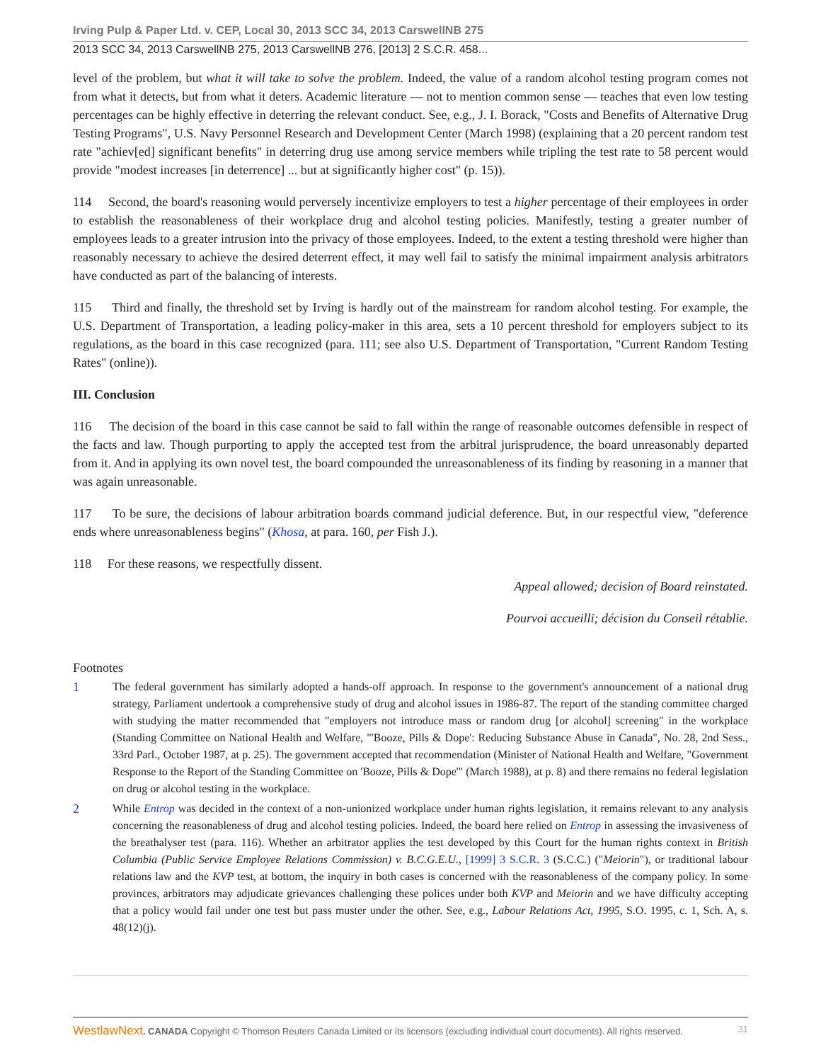Irving Pulp & Paper Ltd. v. CEP, Local 30, 2013 SCC 34, 2013 CarswellNB 275
2013 SCC 34, 2013 CarswellNB 275, 2013 CarswellNB 276, [2013] 2 S.C.R. 458...
level of the problem, but what it will take to solve the problem. Indeed, the value of a random alcohol testing program comes not from what it detects, but from what it deters. Academic literature — not to mention common sense — teaches that even low testing percentages can be highly effective in deterring the relevant conduct. See, e.g., J. I. Borack, "Costs and Benefits of Alternative Drug Testing Programs", U.S. Navy Personnel Research and Development Center (March 1998) (explaining that a 20 percent random test rate "achiev[ed] significant benefits" in deterring drug use among service members while tripling the test rate to 58 percent would provide "modest increases [in deterrence] ... but at significantly higher cost" (p. 15)).
114 Second, the board's reasoning would perversely incentivize employers to test a higher percentage of their employees in order to establish the reasonableness of their workplace drug and alcohol testing policies. Manifestly, testing a greater number of employees leads to a greater intrusion into the privacy of those employees. Indeed, to the extent a testing threshold were higher than reasonably necessary to achieve the desired deterrent effect, it may well fail to satisfy the minimal impairment analysis arbitrators have conducted as part of the balancing of interests.
115 Third and finally, the threshold set by Irving is hardly out of the mainstream for random alcohol testing. For example, the U.S. Department of Transportation, a leading policy-maker in this area, sets a 10 percent threshold for employers subject to its regulations, as the board in this case recognized (para. 111; see also U.S. Department of Transportation, "Current Random Testing Rates" (online)).
III. Conclusion
116 The decision of the board in this case cannot be said to fall within the range of reasonable outcomes defensible in respect of the facts and law. Though purporting to apply the accepted test from the arbitral jurisprudence, the board unreasonably departed from it. And in applying its own novel test, the board compounded the unreasonableness of its finding by reasoning in a manner that was again unreasonable.
117 To be sure, the decisions of labour arbitration boards command judicial deference. But, in our respectful view, "deference ends where unreasonableness begins" (Khosa, at para. 160, per Fish J.).
118 For these reasons, we respectfully dissent.
Appeal allowed; decision of Board reinstated.
Pourvoi accueilli; décision du Conseil rétablie.
Footnotes
1 The federal government has similarly adopted a hands-off approach. In response to the government's announcement of a national drug strategy, Parliament undertook a comprehensive study of drug and alcohol issues in 1986-87. The report of the standing committee charged with studying the matter recommended that "employers not introduce mass or random drug [or alcohol] screening" in the workplace (Standing Committee on National Health and Welfare, "'Booze, Pills & Dope': Reducing Substance Abuse in Canada", No. 28, 2nd Sess., 33rd Parl., October 1987, at p. 25). The government accepted that recommendation (Minister of National Health and Welfare, "Government Response to the Report of the Standing Committee on 'Booze, Pills & Dope'" (March 1988), at p. 8) and there remains no federal legislation on drug or alcohol testing in the workplace.
2 While Entrop was decided in the context of a non-unionized workplace under human rights legislation, it remains relevant to any analysis concerning the reasonableness of drug and alcohol testing policies. Indeed, the board here relied on Entrop in assessing the invasiveness of the breathalyser test (para. 116). Whether an arbitrator applies the test developed by this Court for the human rights context in British Columbia (Public Service Employee Relations Commission) v. B.C.G.E.U., [1999] 3 S.C.R. 3 (S.C.C.) ("Meiorin"), or traditional labour relations law and the KVP test, at bottom, the inquiry in both cases is concerned with the reasonableness of the company policy. In some provinces, arbitrators may adjudicate grievances challenging these polices under both KVP and Meiorin and we have difficulty accepting that a policy would fail under one test but pass muster under the other. See, e.g., Labour Relations Act, 1995, S.O. 1995, c. 1, Sch. A, s. 48(12)(j).
WestlawNext. CANADA Copyright © Thomson Reuters Canada Limited or its licensors (excluding individual court documents). All rights reserved. 31